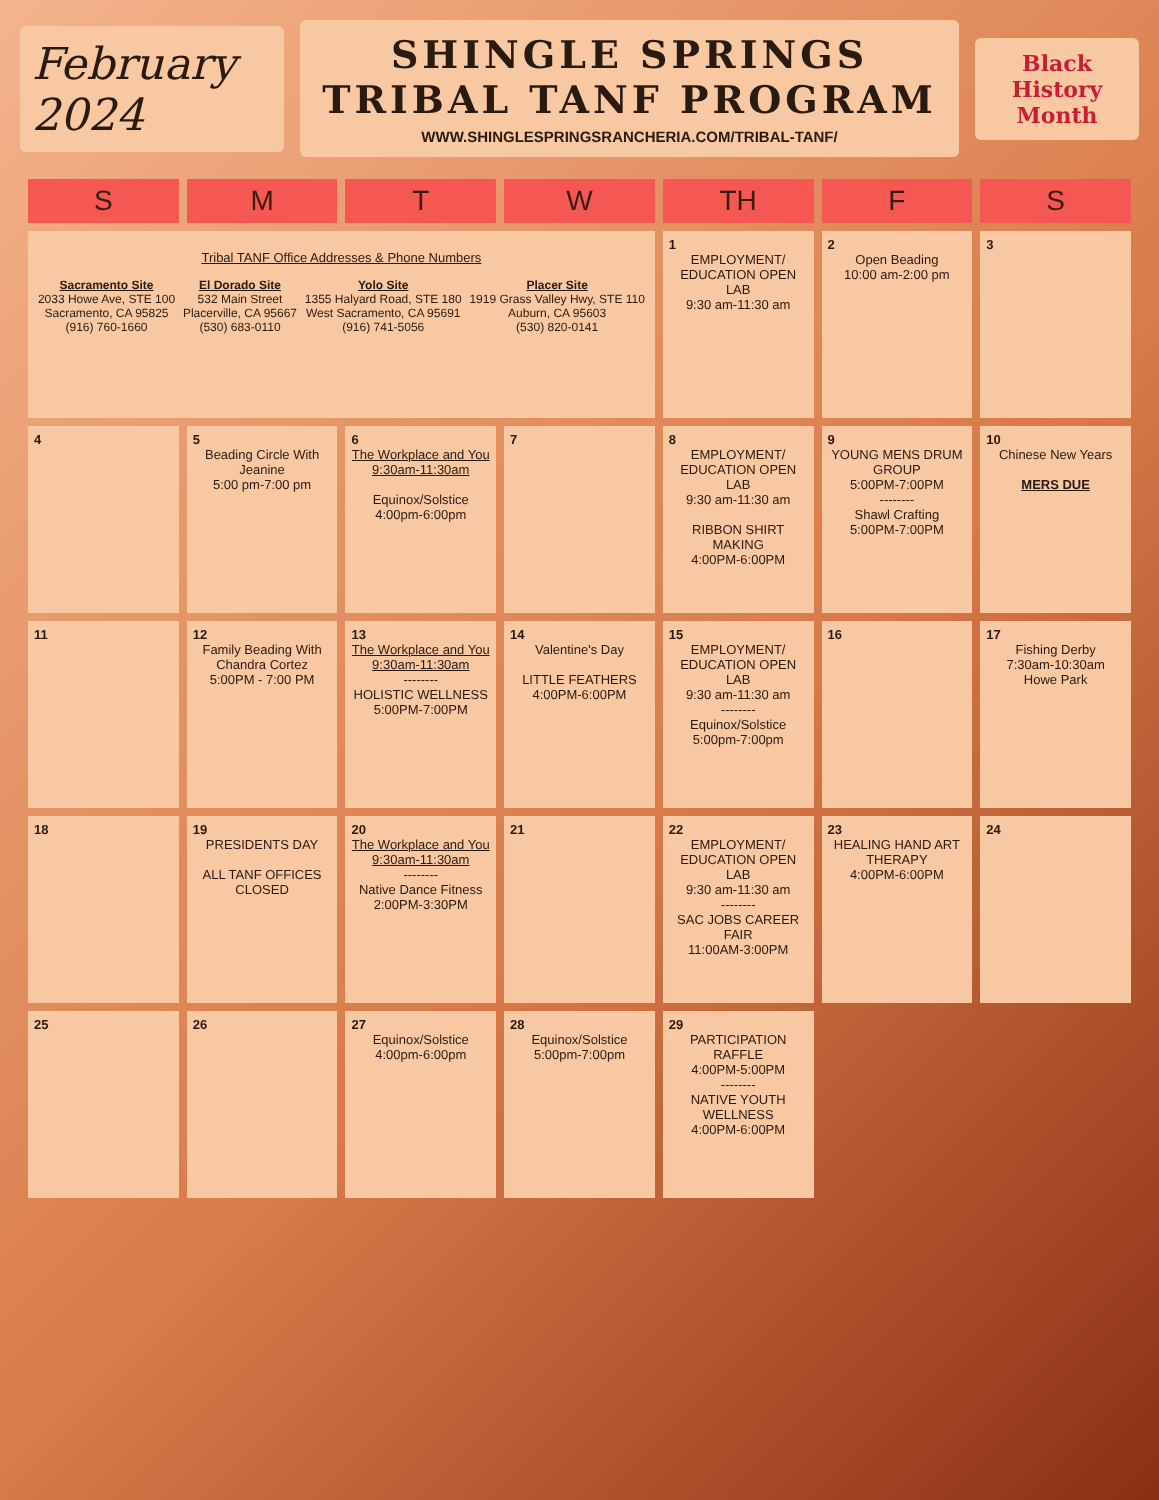February
2024
SHINGLE SPRINGS
TRIBAL TANF PROGRAM
WWW.SHINGLESPRINGSRANCHERIA.COM/TRIBAL-TANF/
Black History Month
| S | M | T | W | TH | F | S |
| --- | --- | --- | --- | --- | --- | --- |
| Tribal TANF Office Addresses & Phone Numbers Sacramento Site 2033 Howe Ave, STE 100 Sacramento, CA 95825 (916) 760-1660 El Dorado Site 532 Main Street Placerville, CA 95667 (530) 683-0110 Yolo Site 1355 Halyard Road, STE 180 West Sacramento, CA 95691 (916) 741-5056 Placer Site 1919 Grass Valley Hwy, STE 110 Auburn, CA 95603 (530) 820-0141 | | | | 1 EMPLOYMENT/ EDUCATION OPEN LAB 9:30 am-11:30 am | 2 Open Beading 10:00 am-2:00 pm | 3 |
| 4 | 5 Beading Circle With Jeanine 5:00 pm-7:00 pm | 6 The Workplace and You 9:30am-11:30am Equinox/Solstice 4:00pm-6:00pm | 7 | 8 EMPLOYMENT/ EDUCATION OPEN LAB 9:30 am-11:30 am RIBBON SHIRT MAKING 4:00PM-6:00PM | 9 YOUNG MENS DRUM GROUP 5:00PM-7:00PM -------- Shawl Crafting 5:00PM-7:00PM | 10 Chinese New Years MERS DUE |
| 11 | 12 Family Beading With Chandra Cortez 5:00PM - 7:00 PM | 13 The Workplace and You 9:30am-11:30am -------- HOLISTIC WELLNESS 5:00PM-7:00PM | 14 Valentine's Day LITTLE FEATHERS 4:00PM-6:00PM | 15 EMPLOYMENT/ EDUCATION OPEN LAB 9:30 am-11:30 am -------- Equinox/Solstice 5:00pm-7:00pm | 16 | 17 Fishing Derby 7:30am-10:30am Howe Park |
| 18 | 19 PRESIDENTS DAY ALL TANF OFFICES CLOSED | 20 The Workplace and You 9:30am-11:30am -------- Native Dance Fitness 2:00PM-3:30PM | 21 | 22 EMPLOYMENT/ EDUCATION OPEN LAB 9:30 am-11:30 am -------- SAC JOBS CAREER FAIR 11:00AM-3:00PM | 23 HEALING HAND ART THERAPY 4:00PM-6:00PM | 24 |
| 25 | 26 | 27 Equinox/Solstice 4:00pm-6:00pm | 28 Equinox/Solstice 5:00pm-7:00pm | 29 PARTICIPATION RAFFLE 4:00PM-5:00PM -------- NATIVE YOUTH WELLNESS 4:00PM-6:00PM | | |